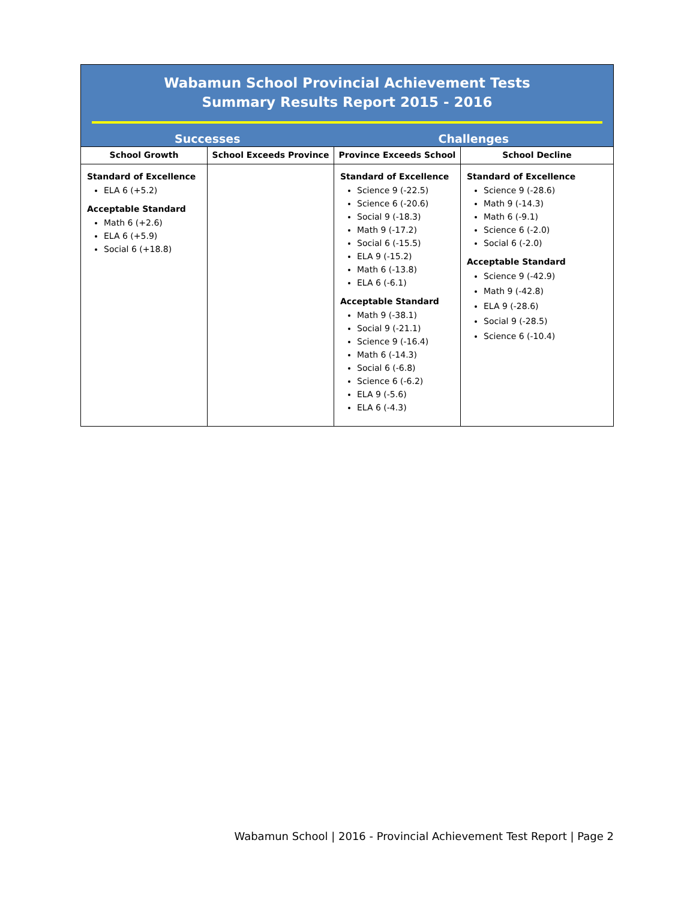| Wabamun School Provincial Achievement Tests Summary Results Report 2015 - 2016 | | | |
| Successes | | Challenges | |
| School Growth | School Exceeds Province | Province Exceeds School | School Decline |
| Standard of Excellence ELA 6 (+5.2) Acceptable Standard Math 6 (+2.6) ELA 6 (+5.9) Social 6 (+18.8) | | Standard of Excellence Science 9 (-22.5) Science 6 (-20.6) Social 9 (-18.3) Math 9 (-17.2) Social 6 (-15.5) ELA 9 (-15.2) Math 6 (-13.8) ELA 6 (-6.1) Acceptable Standard Math 9 (-38.1) Social 9 (-21.1) Science 9 (-16.4) Math 6 (-14.3) Social 6 (-6.8) Science 6 (-6.2) ELA 9 (-5.6) ELA 6 (-4.3) | Standard of Excellence Science 9 (-28.6) Math 9 (-14.3) Math 6 (-9.1) Science 6 (-2.0) Social 6 (-2.0) Acceptable Standard Science 9 (-42.9) Math 9 (-42.8) ELA 9 (-28.6) Social 9 (-28.5) Science 6 (-10.4) |
Wabamun School | 2016 - Provincial Achievement Test Report | Page 2